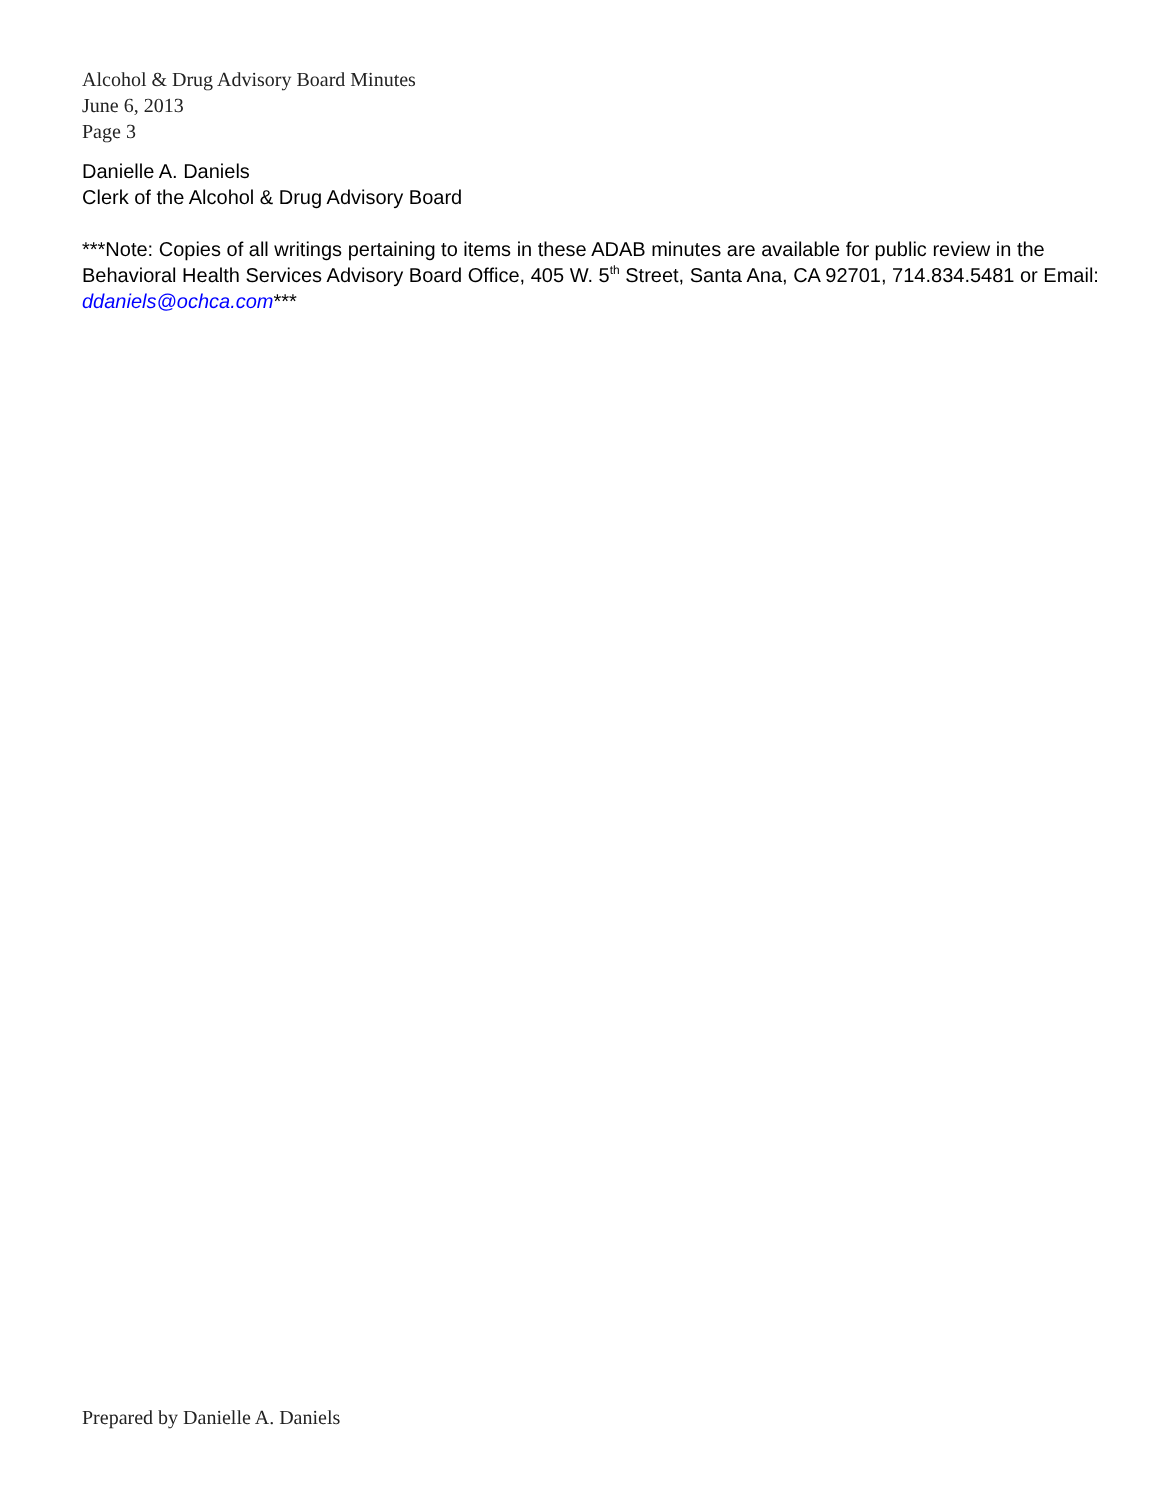Alcohol & Drug Advisory Board Minutes
June 6, 2013
Page 3
Danielle A. Daniels
Clerk of the Alcohol & Drug Advisory Board
***Note: Copies of all writings pertaining to items in these ADAB minutes are available for public review in the Behavioral Health Services Advisory Board Office, 405 W. 5<sup>th</sup> Street, Santa Ana, CA 92701, 714.834.5481 or Email: ddaniels@ochca.com***
Prepared by Danielle A. Daniels